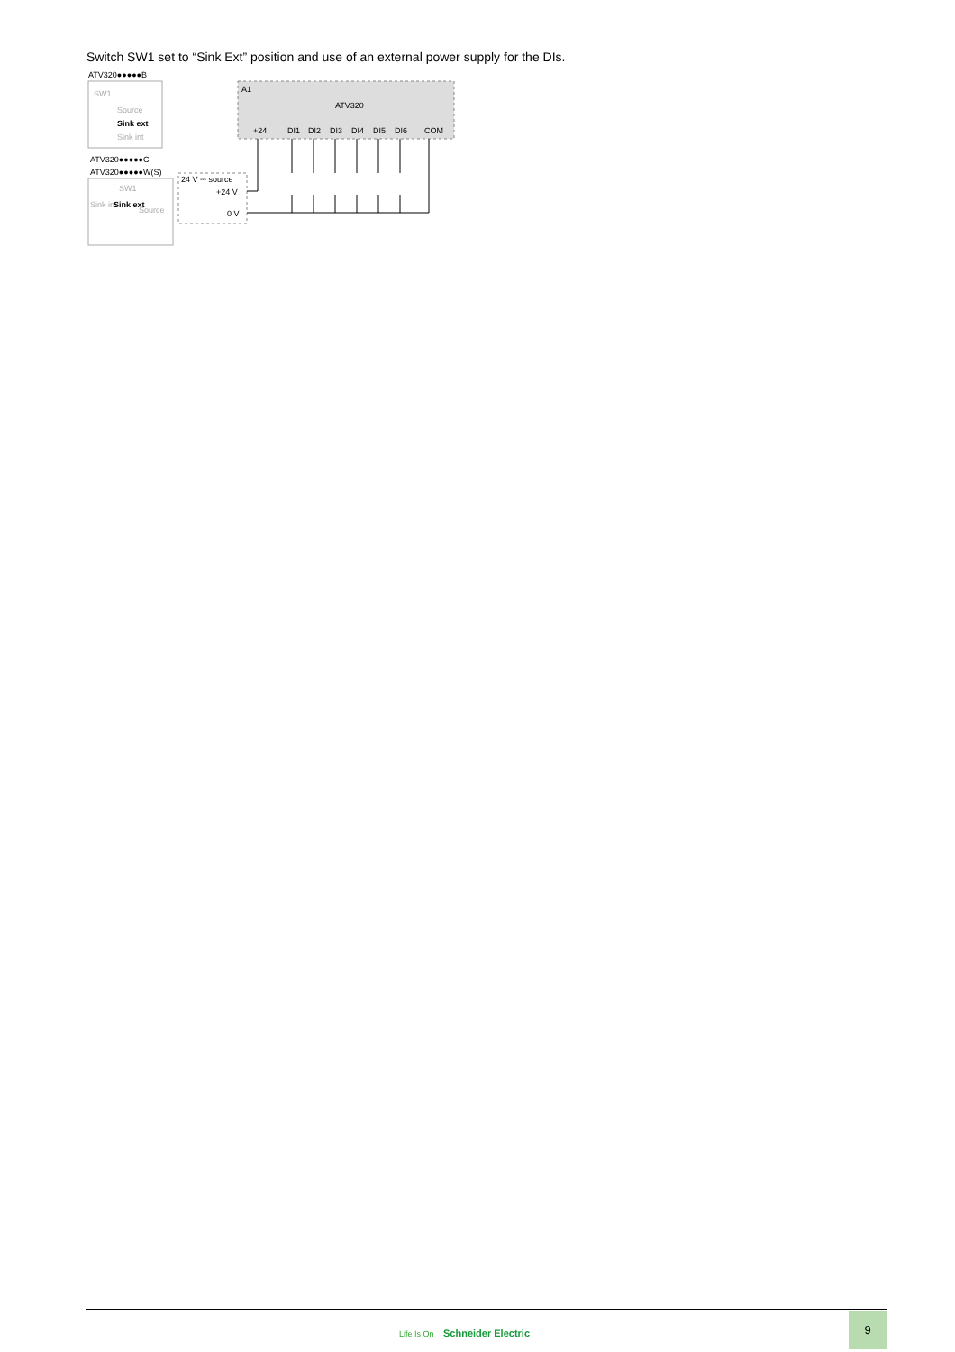Switch SW1 set to “Sink Ext” position and use of an external power supply for the DIs.
ATV320●●●●●B
SW1
Source
Sink ext
Sink int
ATV320●●●●●C
ATV320●●●●●W(S)
SW1
Sink int
Sink ext
Source
A1
ATV320
+24
DI1
DI2
DI3
DI4
DI5
DI6
COM
24 V ⎓ source
+24 V
0 V
Life Is On Schneider Electric
9